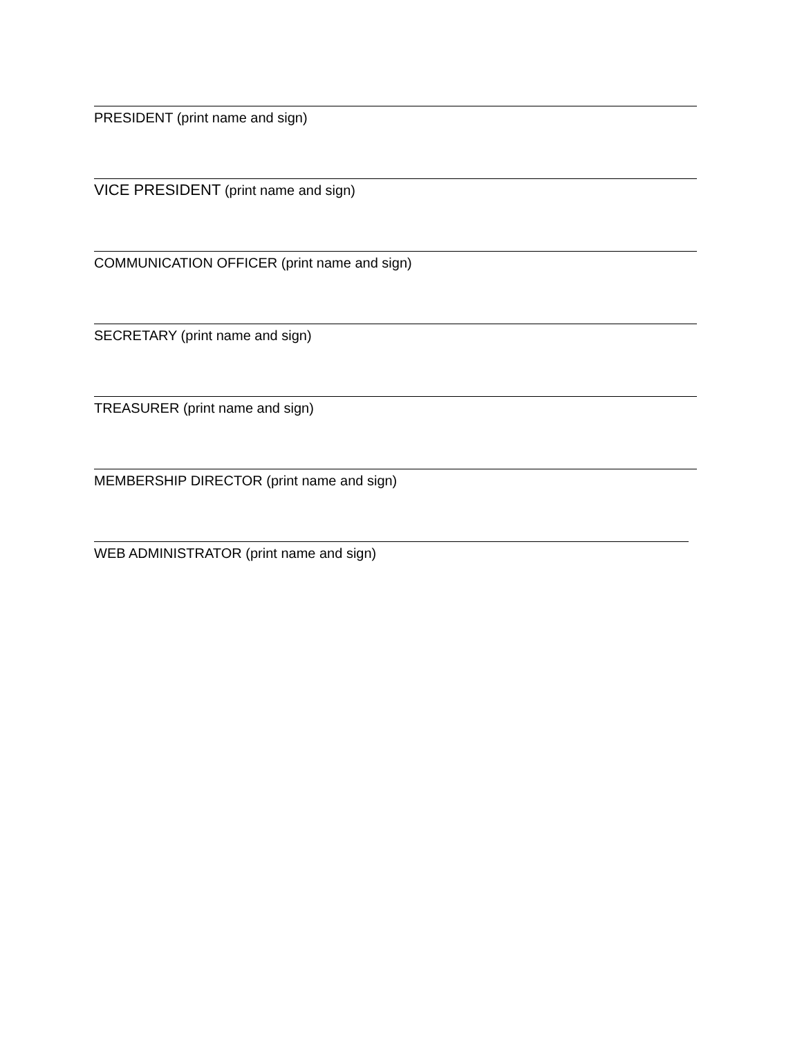PRESIDENT (print name and sign)
VICE PRESIDENT (print name and sign)
COMMUNICATION OFFICER (print name and sign)
SECRETARY (print name and sign)
TREASURER (print name and sign)
MEMBERSHIP DIRECTOR (print name and sign)
WEB ADMINISTRATOR (print name and sign)